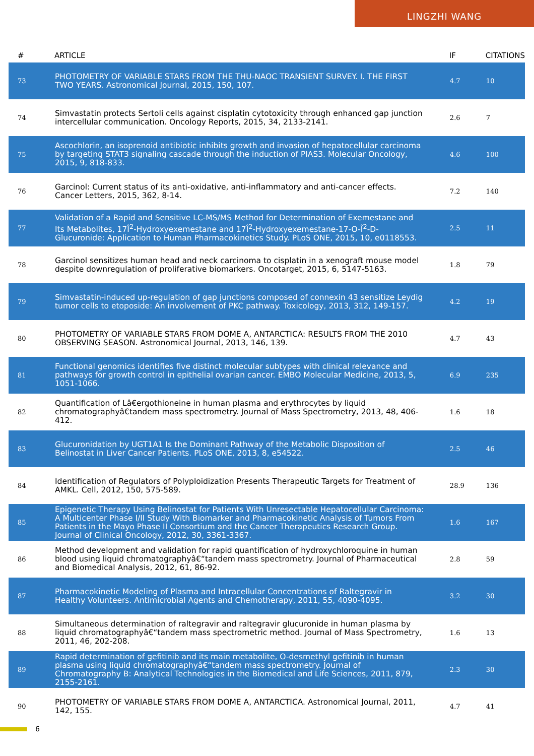LINGZHI WANG
| # | ARTICLE | IF | CITATIONS |
| --- | --- | --- | --- |
| 73 | PHOTOMETRY OF VARIABLE STARS FROM THE THU-NAOC TRANSIENT SURVEY. I. THE FIRST TWO YEARS. Astronomical Journal, 2015, 150, 107. | 4.7 | 10 |
| 74 | Simvastatin protects Sertoli cells against cisplatin cytotoxicity through enhanced gap junction intercellular communication. Oncology Reports, 2015, 34, 2133-2141. | 2.6 | 7 |
| 75 | Ascochlorin, an isoprenoid antibiotic inhibits growth and invasion of hepatocellular carcinoma by targeting STAT3 signaling cascade through the induction of PIAS3. Molecular Oncology, 2015, 9, 818-833. | 4.6 | 100 |
| 76 | Garcinol: Current status of its anti-oxidative, anti-inflammatory and anti-cancer effects. Cancer Letters, 2015, 362, 8-14. | 7.2 | 140 |
| 77 | Validation of a Rapid and Sensitive LC-MS/MS Method for Determination of Exemestane and Its Metabolites, 17Î<sup>2</sup>-Hydroxyexemestane and 17Î<sup>2</sup>-Hydroxyexemestane-17-O-Î<sup>2</sup>-D-Glucuronide: Application to Human Pharmacokinetics Study. PLoS ONE, 2015, 10, e0118553. | 2.5 | 11 |
| 78 | Garcinol sensitizes human head and neck carcinoma to cisplatin in a xenograft mouse model despite downregulation of proliferative biomarkers. Oncotarget, 2015, 6, 5147-5163. | 1.8 | 79 |
| 79 | Simvastatin-induced up-regulation of gap junctions composed of connexin 43 sensitize Leydig tumor cells to etoposide: An involvement of PKC pathway. Toxicology, 2013, 312, 149-157. | 4.2 | 19 |
| 80 | PHOTOMETRY OF VARIABLE STARS FROM DOME A, ANTARCTICA: RESULTS FROM THE 2010 OBSERVING SEASON. Astronomical Journal, 2013, 146, 139. | 4.7 | 43 |
| 81 | Functional genomics identifies five distinct molecular subtypes with clinical relevance and pathways for growth control in epithelial ovarian cancer. EMBO Molecular Medicine, 2013, 5, 1051-1066. | 6.9 | 235 |
| 82 | Quantification of Lâ€ergothioneine in human plasma and erythrocytes by liquid chromatographyâ€tandem mass spectrometry. Journal of Mass Spectrometry, 2013, 48, 406-412. | 1.6 | 18 |
| 83 | Glucuronidation by UGT1A1 Is the Dominant Pathway of the Metabolic Disposition of Belinostat in Liver Cancer Patients. PLoS ONE, 2013, 8, e54522. | 2.5 | 46 |
| 84 | Identification of Regulators of Polyploidization Presents Therapeutic Targets for Treatment of AMKL. Cell, 2012, 150, 575-589. | 28.9 | 136 |
| 85 | Epigenetic Therapy Using Belinostat for Patients With Unresectable Hepatocellular Carcinoma: A Multicenter Phase I/II Study With Biomarker and Pharmacokinetic Analysis of Tumors From Patients in the Mayo Phase II Consortium and the Cancer Therapeutics Research Group. Journal of Clinical Oncology, 2012, 30, 3361-3367. | 1.6 | 167 |
| 86 | Method development and validation for rapid quantification of hydroxychloroquine in human blood using liquid chromatographyâ€“tandem mass spectrometry. Journal of Pharmaceutical and Biomedical Analysis, 2012, 61, 86-92. | 2.8 | 59 |
| 87 | Pharmacokinetic Modeling of Plasma and Intracellular Concentrations of Raltegravir in Healthy Volunteers. Antimicrobial Agents and Chemotherapy, 2011, 55, 4090-4095. | 3.2 | 30 |
| 88 | Simultaneous determination of raltegravir and raltegravir glucuronide in human plasma by liquid chromatographyâ€“tandem mass spectrometric method. Journal of Mass Spectrometry, 2011, 46, 202-208. | 1.6 | 13 |
| 89 | Rapid determination of gefitinib and its main metabolite, O-desmethyl gefitinib in human plasma using liquid chromatographyâ€“tandem mass spectrometry. Journal of Chromatography B: Analytical Technologies in the Biomedical and Life Sciences, 2011, 879, 2155-2161. | 2.3 | 30 |
| 90 | PHOTOMETRY OF VARIABLE STARS FROM DOME A, ANTARCTICA. Astronomical Journal, 2011, 142, 155. | 4.7 | 41 |
6